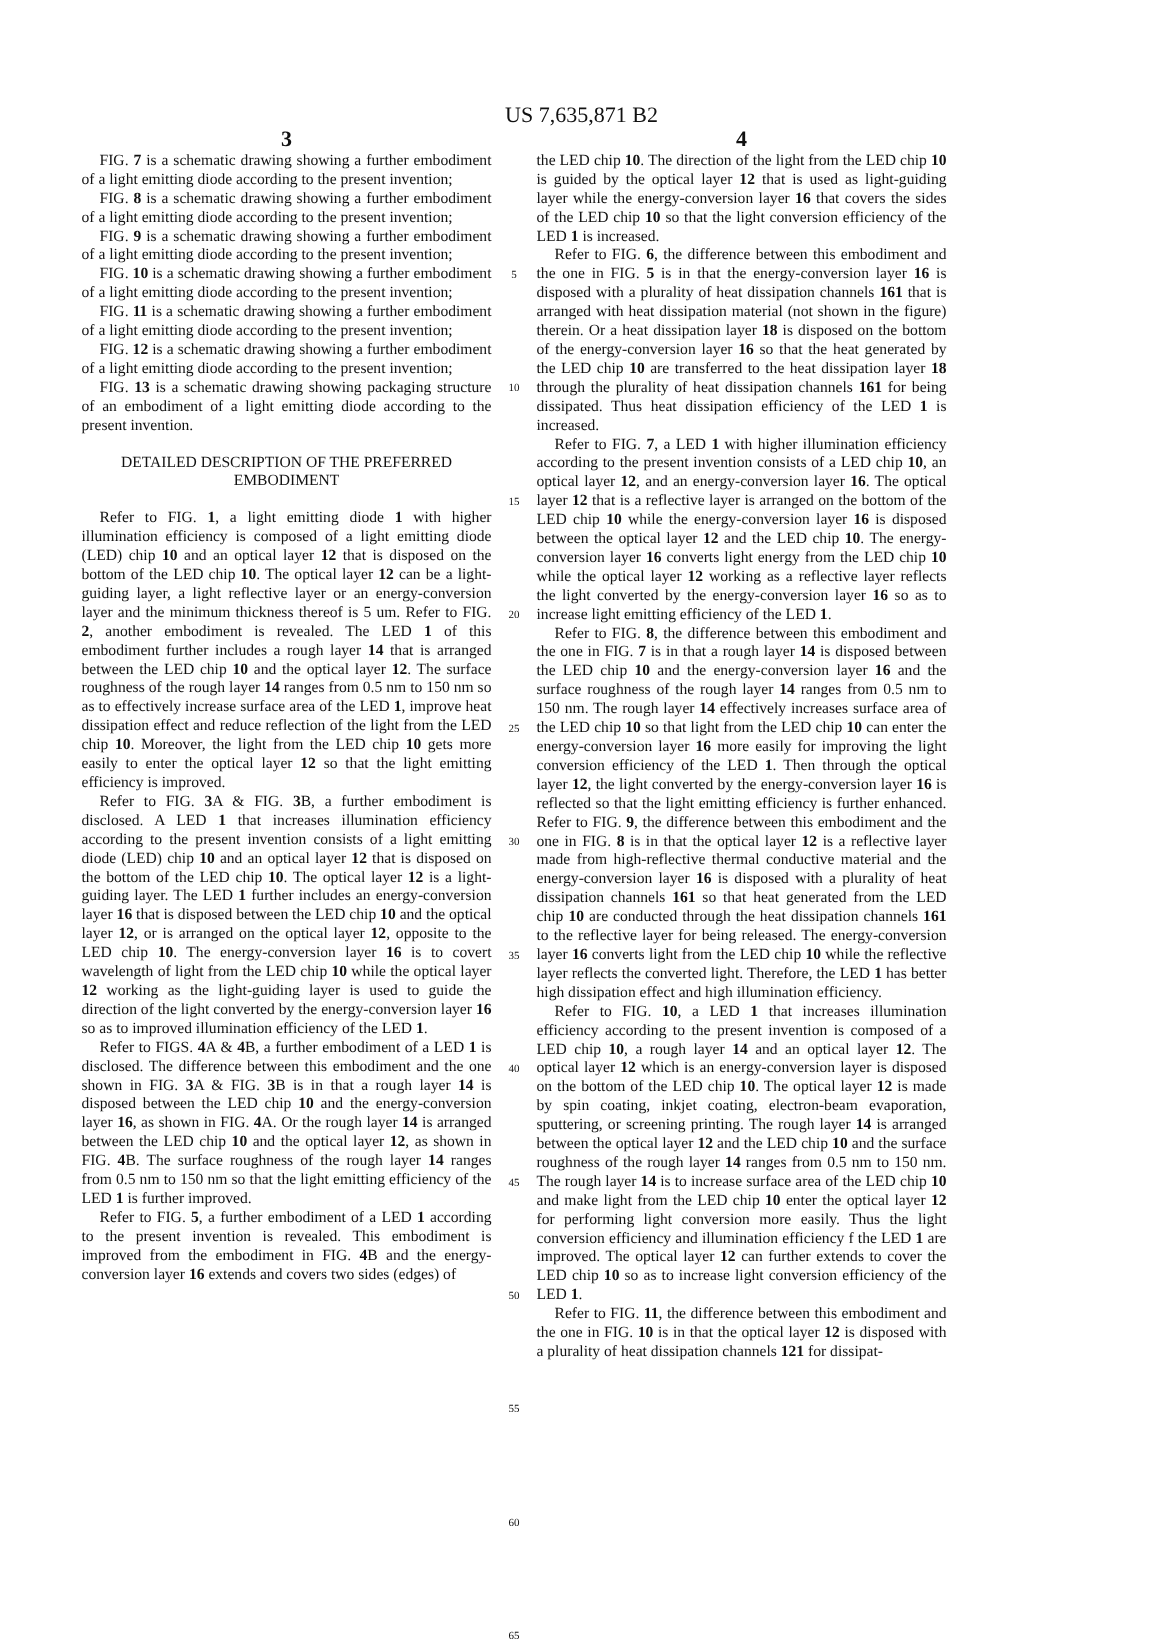US 7,635,871 B2
3
FIG. 7 is a schematic drawing showing a further embodiment of a light emitting diode according to the present invention;
FIG. 8 is a schematic drawing showing a further embodiment of a light emitting diode according to the present invention;
FIG. 9 is a schematic drawing showing a further embodiment of a light emitting diode according to the present invention;
FIG. 10 is a schematic drawing showing a further embodiment of a light emitting diode according to the present invention;
FIG. 11 is a schematic drawing showing a further embodiment of a light emitting diode according to the present invention;
FIG. 12 is a schematic drawing showing a further embodiment of a light emitting diode according to the present invention;
FIG. 13 is a schematic drawing showing packaging structure of an embodiment of a light emitting diode according to the present invention.
DETAILED DESCRIPTION OF THE PREFERRED EMBODIMENT
Refer to FIG. 1, a light emitting diode 1 with higher illumination efficiency is composed of a light emitting diode (LED) chip 10 and an optical layer 12 that is disposed on the bottom of the LED chip 10. The optical layer 12 can be a light-guiding layer, a light reflective layer or an energy-conversion layer and the minimum thickness thereof is 5 um. Refer to FIG. 2, another embodiment is revealed. The LED 1 of this embodiment further includes a rough layer 14 that is arranged between the LED chip 10 and the optical layer 12. The surface roughness of the rough layer 14 ranges from 0.5 nm to 150 nm so as to effectively increase surface area of the LED 1, improve heat dissipation effect and reduce reflection of the light from the LED chip 10. Moreover, the light from the LED chip 10 gets more easily to enter the optical layer 12 so that the light emitting efficiency is improved.
Refer to FIG. 3 A & FIG. 3 B, a further embodiment is disclosed. A LED 1 that increases illumination efficiency according to the present invention consists of a light emitting diode (LED) chip 10 and an optical layer 12 that is disposed on the bottom of the LED chip 10. The optical layer 12 is a light-guiding layer. The LED 1 further includes an energy-conversion layer 16 that is disposed between the LED chip 10 and the optical layer 12, or is arranged on the optical layer 12, opposite to the LED chip 10. The energy-conversion layer 16 is to covert wavelength of light from the LED chip 10 while the optical layer 12 working as the light-guiding layer is used to guide the direction of the light converted by the energy-conversion layer 16 so as to improved illumination efficiency of the LED 1.
Refer to FIGS. 4 A & 4 B, a further embodiment of a LED 1 is disclosed. The difference between this embodiment and the one shown in FIG. 3 A & FIG. 3 B is in that a rough layer 14 is disposed between the LED chip 10 and the energy-conversion layer 16, as shown in FIG. 4 A. Or the rough layer 14 is arranged between the LED chip 10 and the optical layer 12, as shown in FIG. 4 B. The surface roughness of the rough layer 14 ranges from 0.5 nm to 150 nm so that the light emitting efficiency of the LED 1 is further improved.
Refer to FIG. 5, a further embodiment of a LED 1 according to the present invention is revealed. This embodiment is improved from the embodiment in FIG. 4 B and the energy-conversion layer 16 extends and covers two sides (edges) of
5
10
15
20
25
30
35
40
45
50
55
60
65
4
the LED chip 10. The direction of the light from the LED chip 10 is guided by the optical layer 12 that is used as light-guiding layer while the energy-conversion layer 16 that covers the sides of the LED chip 10 so that the light conversion efficiency of the LED 1 is increased.
Refer to FIG. 6, the difference between this embodiment and the one in FIG. 5 is in that the energy-conversion layer 16 is disposed with a plurality of heat dissipation channels 161 that is arranged with heat dissipation material (not shown in the figure) therein. Or a heat dissipation layer 18 is disposed on the bottom of the energy-conversion layer 16 so that the heat generated by the LED chip 10 are transferred to the heat dissipation layer 18 through the plurality of heat dissipation channels 161 for being dissipated. Thus heat dissipation efficiency of the LED 1 is increased.
Refer to FIG. 7, a LED 1 with higher illumination efficiency according to the present invention consists of a LED chip 10, an optical layer 12, and an energy-conversion layer 16. The optical layer 12 that is a reflective layer is arranged on the bottom of the LED chip 10 while the energy-conversion layer 16 is disposed between the optical layer 12 and the LED chip 10. The energy-conversion layer 16 converts light energy from the LED chip 10 while the optical layer 12 working as a reflective layer reflects the light converted by the energy-conversion layer 16 so as to increase light emitting efficiency of the LED 1.
Refer to FIG. 8, the difference between this embodiment and the one in FIG. 7 is in that a rough layer 14 is disposed between the LED chip 10 and the energy-conversion layer 16 and the surface roughness of the rough layer 14 ranges from 0.5 nm to 150 nm. The rough layer 14 effectively increases surface area of the LED chip 10 so that light from the LED chip 10 can enter the energy-conversion layer 16 more easily for improving the light conversion efficiency of the LED 1. Then through the optical layer 12, the light converted by the energy-conversion layer 16 is reflected so that the light emitting efficiency is further enhanced. Refer to FIG. 9, the difference between this embodiment and the one in FIG. 8 is in that the optical layer 12 is a reflective layer made from high-reflective thermal conductive material and the energy-conversion layer 16 is disposed with a plurality of heat dissipation channels 161 so that heat generated from the LED chip 10 are conducted through the heat dissipation channels 161 to the reflective layer for being released. The energy-conversion layer 16 converts light from the LED chip 10 while the reflective layer reflects the converted light. Therefore, the LED 1 has better high dissipation effect and high illumination efficiency.
Refer to FIG. 10, a LED 1 that increases illumination efficiency according to the present invention is composed of a LED chip 10, a rough layer 14 and an optical layer 12. The optical layer 12 which is an energy-conversion layer is disposed on the bottom of the LED chip 10. The optical layer 12 is made by spin coating, inkjet coating, electron-beam evaporation, sputtering, or screening printing. The rough layer 14 is arranged between the optical layer 12 and the LED chip 10 and the surface roughness of the rough layer 14 ranges from 0.5 nm to 150 nm. The rough layer 14 is to increase surface area of the LED chip 10 and make light from the LED chip 10 enter the optical layer 12 for performing light conversion more easily. Thus the light conversion efficiency and illumination efficiency f the LED 1 are improved. The optical layer 12 can further extends to cover the LED chip 10 so as to increase light conversion efficiency of the LED 1.
Refer to FIG. 11, the difference between this embodiment and the one in FIG. 10 is in that the optical layer 12 is disposed with a plurality of heat dissipation channels 121 for dissipat-